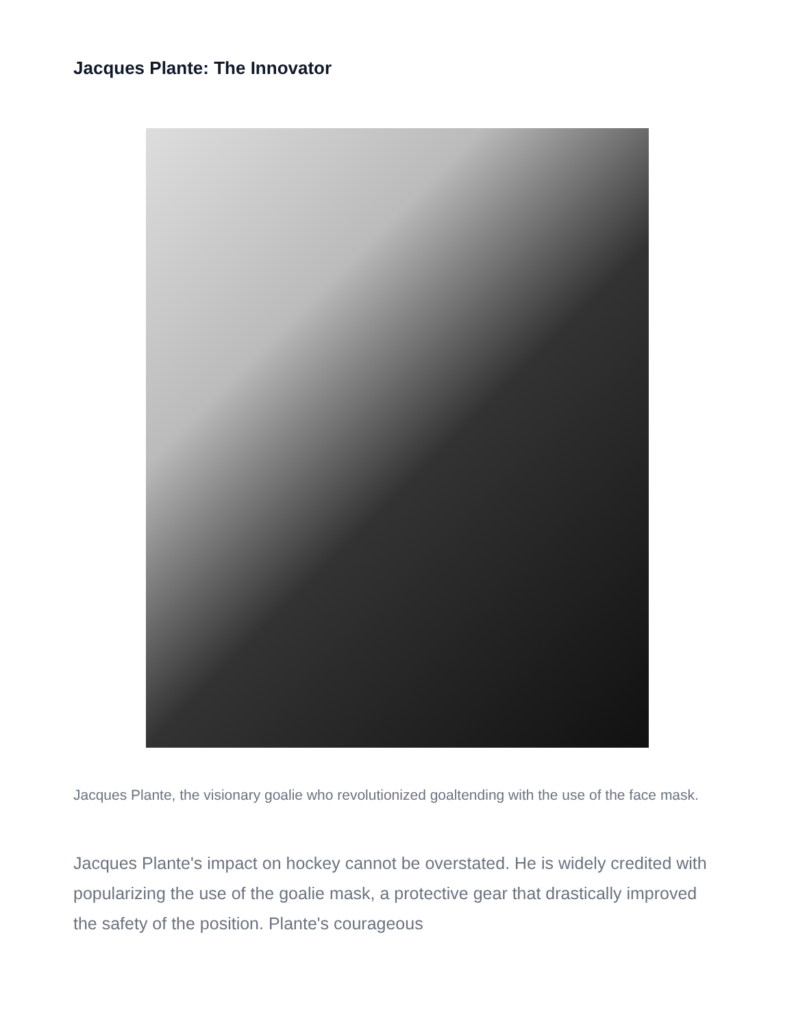Jacques Plante: The Innovator
Jacques Plante, the visionary goalie who revolutionized goaltending with the use of the face mask.
Jacques Plante's impact on hockey cannot be overstated. He is widely credited with popularizing the use of the goalie mask, a protective gear that drastically improved the safety of the position. Plante's courageous